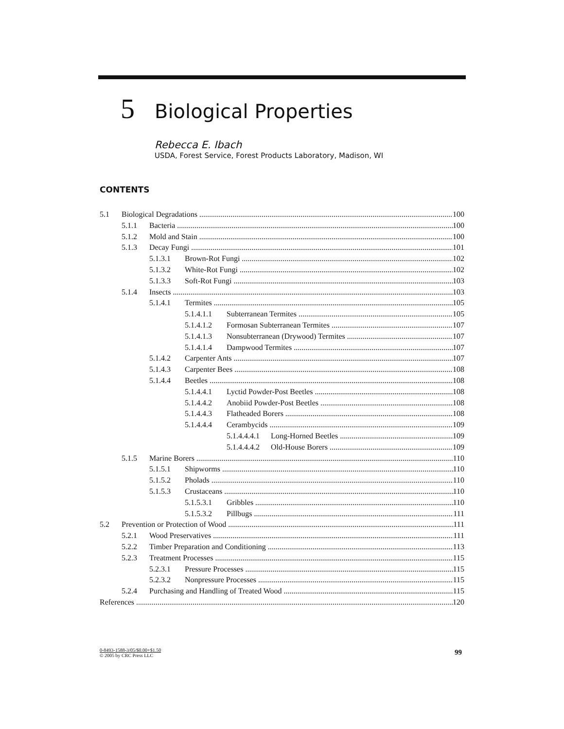5 Biological Properties
Rebecca E. Ibach
USDA, Forest Service, Forest Products Laboratory, Madison, WI
CONTENTS
5.1 Biological Degradations 100
5.1.1 Bacteria 100
5.1.2 Mold and Stain 100
5.1.3 Decay Fungi 101
5.1.3.1 Brown-Rot Fungi 102
5.1.3.2 White-Rot Fungi 102
5.1.3.3 Soft-Rot Fungi 103
5.1.4 Insects 103
5.1.4.1 Termites 105
5.1.4.1.1 Subterranean Termites 105
5.1.4.1.2 Formosan Subterranean Termites 107
5.1.4.1.3 Nonsubterranean (Drywood) Termites 107
5.1.4.1.4 Dampwood Termites 107
5.1.4.2 Carpenter Ants 107
5.1.4.3 Carpenter Bees 108
5.1.4.4 Beetles 108
5.1.4.4.1 Lyctid Powder-Post Beetles 108
5.1.4.4.2 Anobiid Powder-Post Beetles 108
5.1.4.4.3 Flatheaded Borers 108
5.1.4.4.4 Cerambycids 109
5.1.4.4.4.1 Long-Horned Beetles 109
5.1.4.4.4.2 Old-House Borers 109
5.1.5 Marine Borers 110
5.1.5.1 Shipworms 110
5.1.5.2 Pholads 110
5.1.5.3 Crustaceans 110
5.1.5.3.1 Gribbles 110
5.1.5.3.2 Pillbugs 111
5.2 Prevention or Protection of Wood 111
5.2.1 Wood Preservatives 111
5.2.2 Timber Preparation and Conditioning 113
5.2.3 Treatment Processes 115
5.2.3.1 Pressure Processes 115
5.2.3.2 Nonpressure Processes 115
5.2.4 Purchasing and Handling of Treated Wood 115
References 120
0-8493-1588-3/05/$0.00+$1.50
© 2005 by CRC Press LLC
99